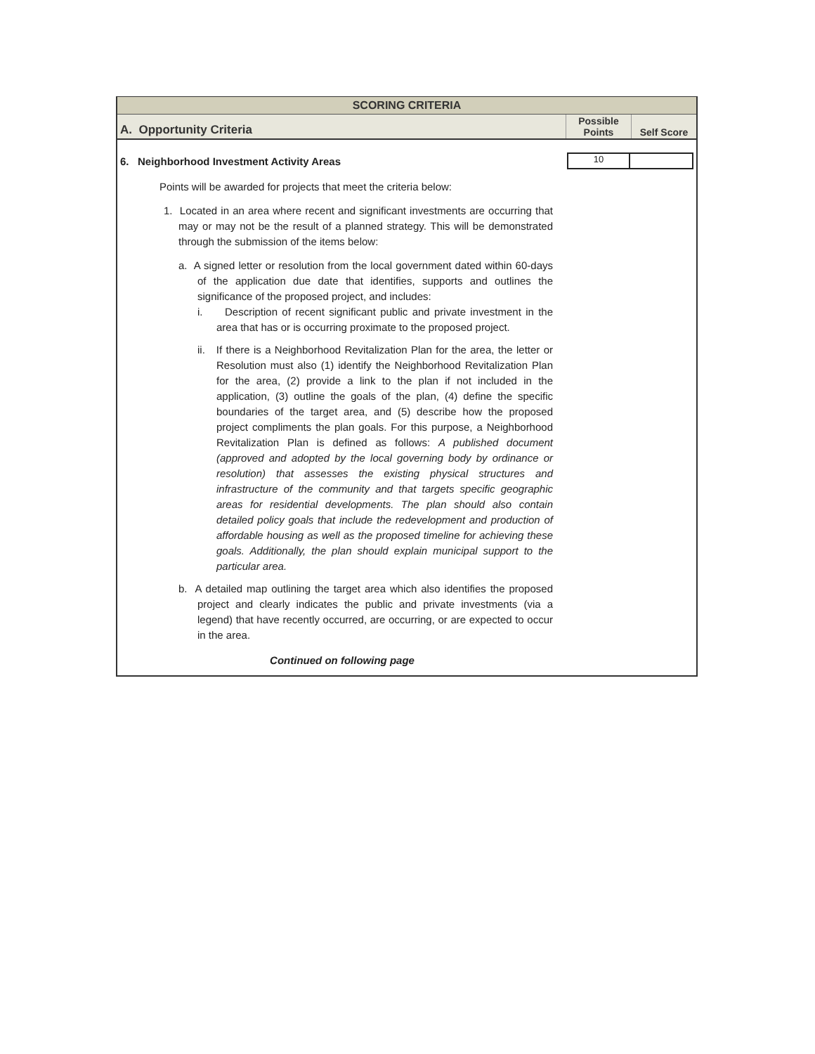| SCORING CRITERIA |
| A. Opportunity Criteria | Possible Points | Self Score |
6. Neighborhood Investment Activity Areas
Points will be awarded for projects that meet the criteria below:
1. Located in an area where recent and significant investments are occurring that may or may not be the result of a planned strategy. This will be demonstrated through the submission of the items below:
a. A signed letter or resolution from the local government dated within 60-days of the application due date that identifies, supports and outlines the significance of the proposed project, and includes:
i. Description of recent significant public and private investment in the area that has or is occurring proximate to the proposed project.
ii. If there is a Neighborhood Revitalization Plan for the area, the letter or Resolution must also (1) identify the Neighborhood Revitalization Plan for the area, (2) provide a link to the plan if not included in the application, (3) outline the goals of the plan, (4) define the specific boundaries of the target area, and (5) describe how the proposed project compliments the plan goals. For this purpose, a Neighborhood Revitalization Plan is defined as follows: A published document (approved and adopted by the local governing body by ordinance or resolution) that assesses the existing physical structures and infrastructure of the community and that targets specific geographic areas for residential developments. The plan should also contain detailed policy goals that include the redevelopment and production of affordable housing as well as the proposed timeline for achieving these goals. Additionally, the plan should explain municipal support to the particular area.
b. A detailed map outlining the target area which also identifies the proposed project and clearly indicates the public and private investments (via a legend) that have recently occurred, are occurring, or are expected to occur in the area.
Continued on following page
10